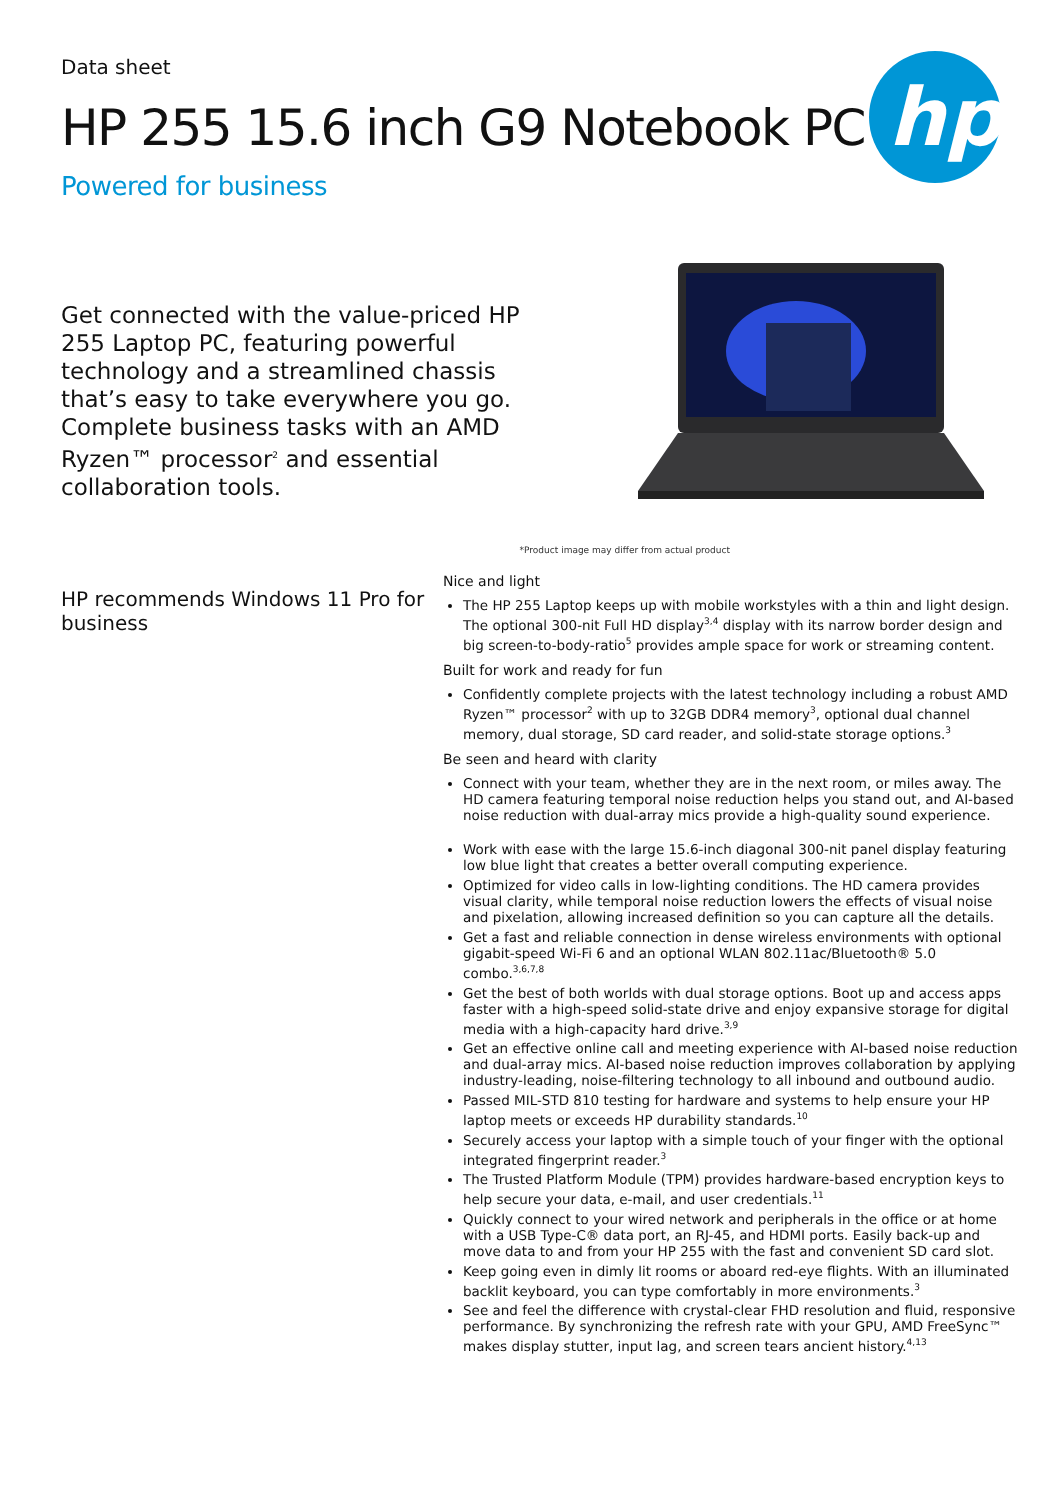hp
Data sheet
HP 255 15.6 inch G9 Notebook PC
Powered for business
Get connected with the value-priced HP 255 Laptop PC, featuring powerful technology and a streamlined chassis that’s easy to take everywhere you go. Complete business tasks with an AMD Ryzen™ processor<sup>2</sup> and essential collaboration tools.
*Product image may differ from actual product
HP recommends Windows 11 Pro for business
Nice and light
The HP 255 Laptop keeps up with mobile workstyles with a thin and light design. The optional 300-nit Full HD display<sup>3,4</sup> display with its narrow border design and big screen-to-body-ratio<sup>5</sup> provides ample space for work or streaming content.
Built for work and ready for fun
Confidently complete projects with the latest technology including a robust AMD Ryzen™ processor<sup>2</sup> with up to 32GB DDR4 memory<sup>3</sup>, optional dual channel memory, dual storage, SD card reader, and solid-state storage options.<sup>3</sup>
Be seen and heard with clarity
Connect with your team, whether they are in the next room, or miles away. The HD camera featuring temporal noise reduction helps you stand out, and AI-based noise reduction with dual-array mics provide a high-quality sound experience.
Work with ease with the large 15.6-inch diagonal 300-nit panel display featuring low blue light that creates a better overall computing experience.
Optimized for video calls in low-lighting conditions. The HD camera provides visual clarity, while temporal noise reduction lowers the effects of visual noise and pixelation, allowing increased definition so you can capture all the details.
Get a fast and reliable connection in dense wireless environments with optional gigabit-speed Wi-Fi 6 and an optional WLAN 802.11ac/Bluetooth® 5.0 combo.<sup>3,6,7,8</sup>
Get the best of both worlds with dual storage options. Boot up and access apps faster with a high-speed solid-state drive and enjoy expansive storage for digital media with a high-capacity hard drive.<sup>3,9</sup>
Get an effective online call and meeting experience with AI-based noise reduction and dual-array mics. AI-based noise reduction improves collaboration by applying industry-leading, noise-filtering technology to all inbound and outbound audio.
Passed MIL-STD 810 testing for hardware and systems to help ensure your HP laptop meets or exceeds HP durability standards.<sup>10</sup>
Securely access your laptop with a simple touch of your finger with the optional integrated fingerprint reader.<sup>3</sup>
The Trusted Platform Module (TPM) provides hardware-based encryption keys to help secure your data, e-mail, and user credentials.<sup>11</sup>
Quickly connect to your wired network and peripherals in the office or at home with a USB Type-C® data port, an RJ-45, and HDMI ports. Easily back-up and move data to and from your HP 255 with the fast and convenient SD card slot.
Keep going even in dimly lit rooms or aboard red-eye flights. With an illuminated backlit keyboard, you can type comfortably in more environments.<sup>3</sup>
See and feel the difference with crystal-clear FHD resolution and fluid, responsive performance. By synchronizing the refresh rate with your GPU, AMD FreeSync™ makes display stutter, input lag, and screen tears ancient history.<sup>4,13</sup>